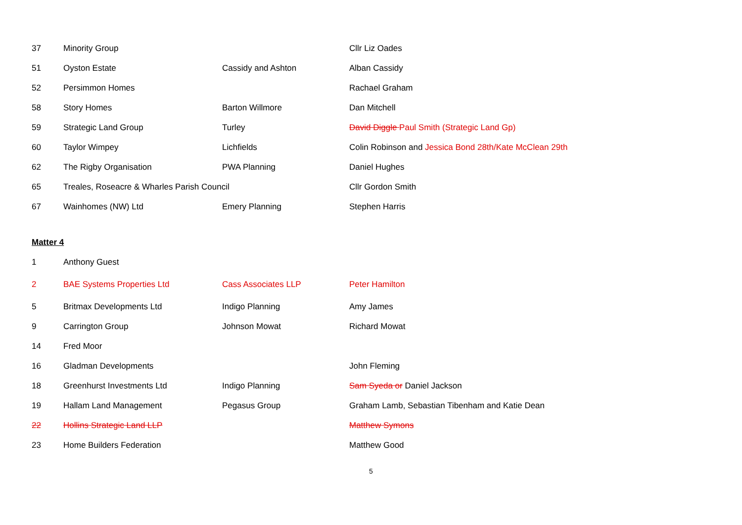| 37 | Minority Group | | Cllr Liz Oades |
| 51 | Oyston Estate | Cassidy and Ashton | Alban Cassidy |
| 52 | Persimmon Homes | | Rachael Graham |
| 58 | Story Homes | Barton Willmore | Dan Mitchell |
| 59 | Strategic Land Group | Turley | David Diggle Paul Smith (Strategic Land Gp) |
| 60 | Taylor Wimpey | Lichfields | Colin Robinson and Jessica Bond 28th/Kate McClean 29th |
| 62 | The Rigby Organisation | PWA Planning | Daniel Hughes |
| 65 | Treales, Roseacre & Wharles Parish Council | | Cllr Gordon Smith |
| 67 | Wainhomes (NW) Ltd | Emery Planning | Stephen Harris |
Matter 4
| 1 | Anthony Guest | | |
| 2 | BAE Systems Properties Ltd | Cass Associates LLP | Peter Hamilton |
| 5 | Britmax Developments Ltd | Indigo Planning | Amy James |
| 9 | Carrington Group | Johnson Mowat | Richard Mowat |
| 14 | Fred Moor | | |
| 16 | Gladman Developments | | John Fleming |
| 18 | Greenhurst Investments Ltd | Indigo Planning | Sam Syeda or Daniel Jackson |
| 19 | Hallam Land Management | Pegasus Group | Graham Lamb, Sebastian Tibenham and Katie Dean |
| 22 | Hollins Strategic Land LLP | | Matthew Symons |
| 23 | Home Builders Federation | | Matthew Good |
5